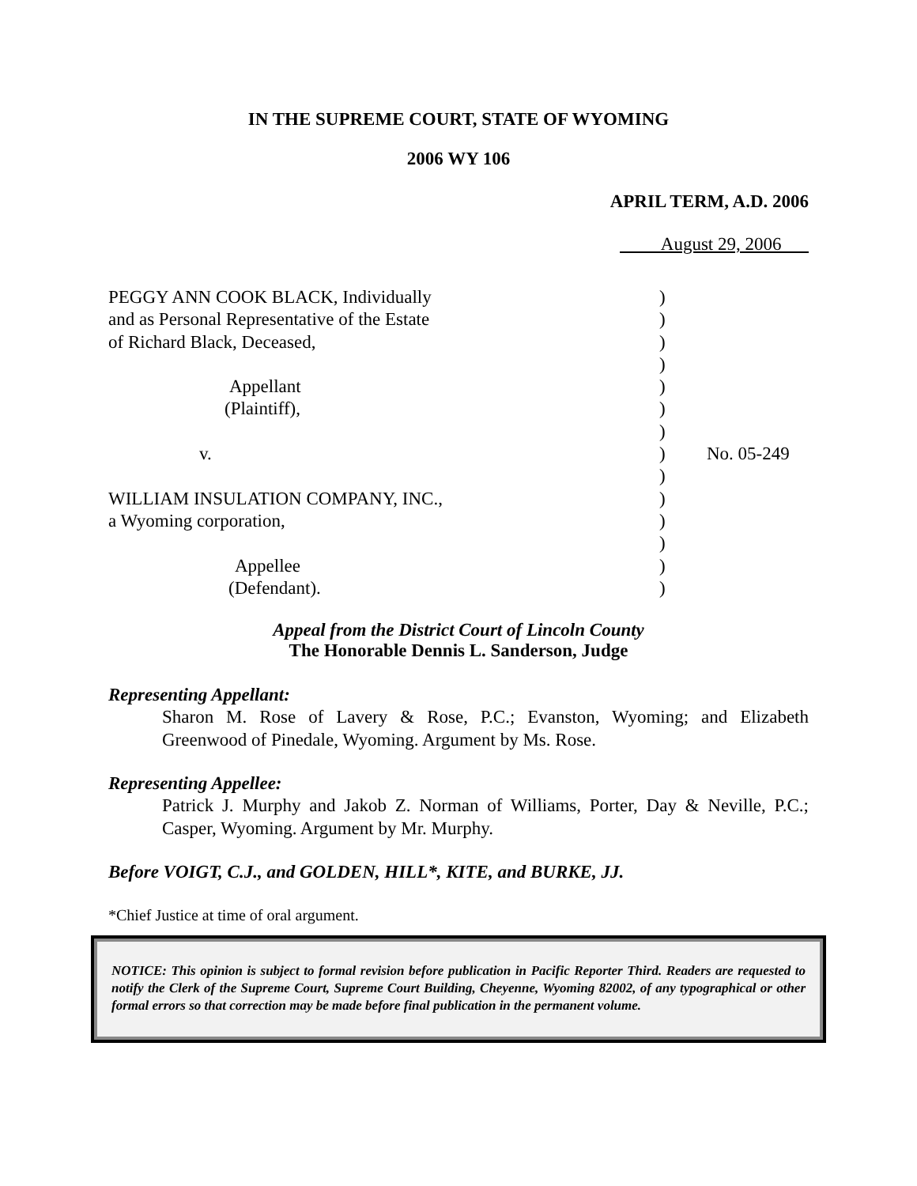IN THE SUPREME COURT, STATE OF WYOMING
2006 WY 106
APRIL TERM, A.D. 2006
August 29, 2006
| PEGGY ANN COOK BLACK, Individually | ) | |
| and as Personal Representative of the Estate | ) | |
| of Richard Black, Deceased, | ) | |
| | ) | |
| Appellant | ) | |
| (Plaintiff), | ) | |
| | ) | |
| v. | ) | No. 05-249 |
| | ) | |
| WILLIAM INSULATION COMPANY, INC., | ) | |
| a Wyoming corporation, | ) | |
| | ) | |
| Appellee | ) | |
| (Defendant). | ) | |
Appeal from the District Court of Lincoln County
The Honorable Dennis L. Sanderson, Judge
Representing Appellant:
Sharon M. Rose of Lavery & Rose, P.C.; Evanston, Wyoming; and Elizabeth Greenwood of Pinedale, Wyoming. Argument by Ms. Rose.
Representing Appellee:
Patrick J. Murphy and Jakob Z. Norman of Williams, Porter, Day & Neville, P.C.; Casper, Wyoming. Argument by Mr. Murphy.
Before VOIGT, C.J., and GOLDEN, HILL*, KITE, and BURKE, JJ.
*Chief Justice at time of oral argument.
NOTICE: This opinion is subject to formal revision before publication in Pacific Reporter Third. Readers are requested to notify the Clerk of the Supreme Court, Supreme Court Building, Cheyenne, Wyoming 82002, of any typographical or other formal errors so that correction may be made before final publication in the permanent volume.